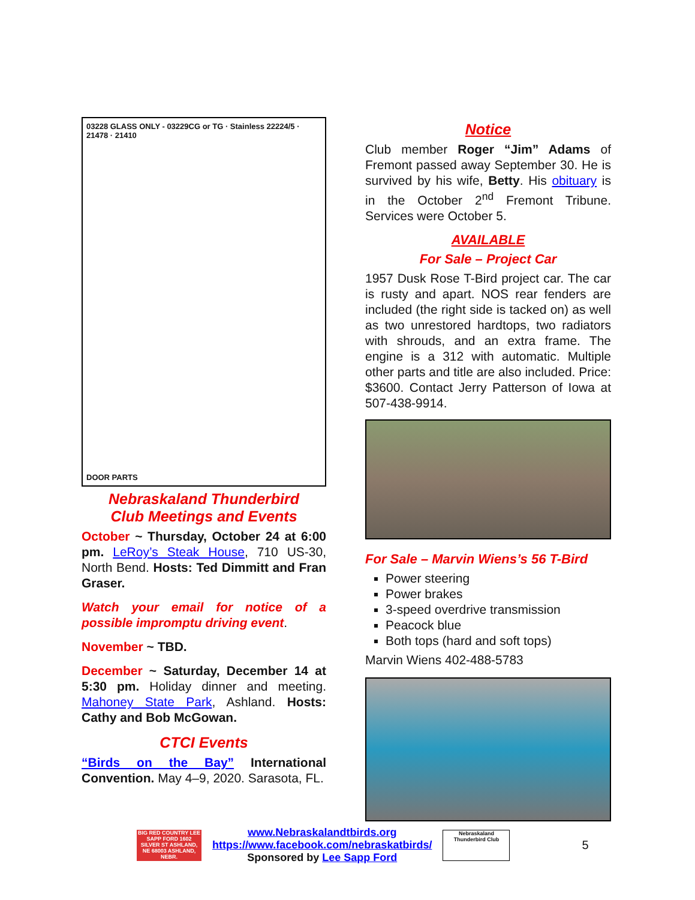03228 GLASS ONLY - 03229CG or TG · Stainless 22224/5 · 21478 · 21410
DOOR PARTS
Nebraskaland Thunderbird
Club Meetings and Events
October ~ Thursday, October 24 at 6:00 pm. LeRoy’s Steak House, 710 US-30, North Bend. Hosts: Ted Dimmitt and Fran Graser.
Watch your email for notice of a possible impromptu driving event.
November ~ TBD.
December ~ Saturday, December 14 at 5:30 pm. Holiday dinner and meeting. Mahoney State Park, Ashland. Hosts: Cathy and Bob McGowan.
CTCI Events
“Birds on the Bay” International Convention. May 4–9, 2020. Sarasota, FL.
Notice
Club member Roger “Jim” Adams of Fremont passed away September 30. He is survived by his wife, Betty. His obituary is in the October 2<sup>nd</sup> Fremont Tribune. Services were October 5.
AVAILABLE
For Sale – Project Car
1957 Dusk Rose T-Bird project car. The car is rusty and apart. NOS rear fenders are included (the right side is tacked on) as well as two unrestored hardtops, two radiators with shrouds, and an extra frame. The engine is a 312 with automatic. Multiple other parts and title are also included. Price: $3600. Contact Jerry Patterson of Iowa at 507-438-9914.
For Sale – Marvin Wiens’s 56 T-Bird
Power steering
Power brakes
3-speed overdrive transmission
Peacock blue
Both tops (hard and soft tops)
Marvin Wiens 402-488-5783
BIG RED COUNTRY LEE SAPP FORD 1602 SILVER ST ASHLAND, NE 68003 ASHLAND, NEBR.
www.Nebraskalandtbirds.org
https://www.facebook.com/nebraskatbirds/
Sponsored by Lee Sapp Ford
Nebraskaland Thunderbird Club
5